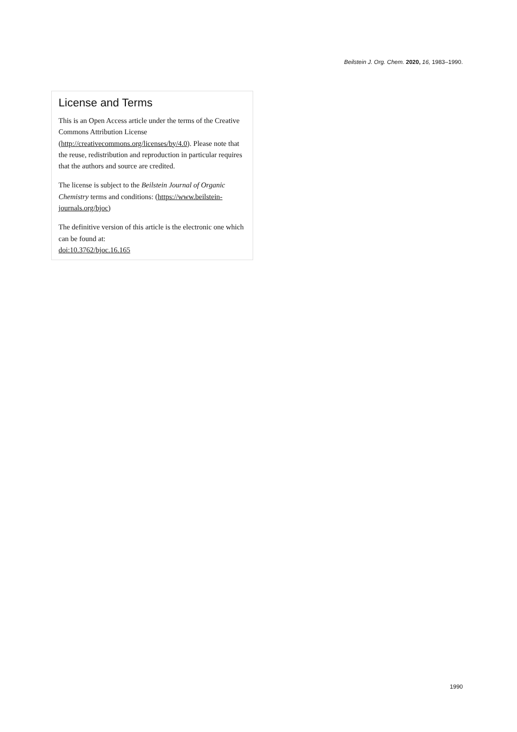Beilstein J. Org. Chem. 2020, 16, 1983–1990.
License and Terms
This is an Open Access article under the terms of the Creative Commons Attribution License (http://creativecommons.org/licenses/by/4.0). Please note that the reuse, redistribution and reproduction in particular requires that the authors and source are credited.
The license is subject to the Beilstein Journal of Organic Chemistry terms and conditions: (https://www.beilstein-journals.org/bjoc)
The definitive version of this article is the electronic one which can be found at:
doi:10.3762/bjoc.16.165
1990